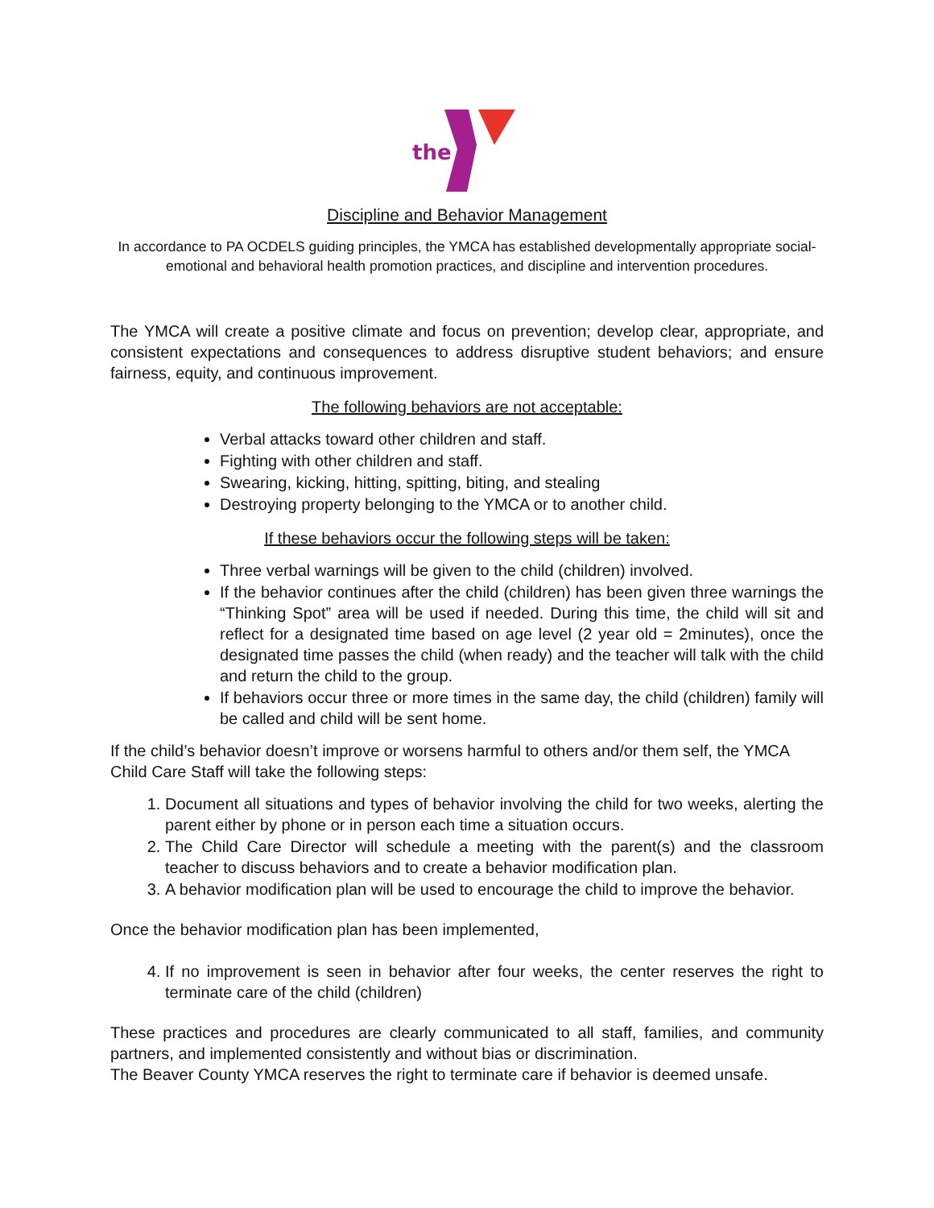the
Discipline and Behavior Management
In accordance to PA OCDELS guiding principles, the YMCA has established developmentally appropriate social-emotional and behavioral health promotion practices, and discipline and intervention procedures.
The YMCA will create a positive climate and focus on prevention; develop clear, appropriate, and consistent expectations and consequences to address disruptive student behaviors; and ensure fairness, equity, and continuous improvement.
The following behaviors are not acceptable:
Verbal attacks toward other children and staff.
Fighting with other children and staff.
Swearing, kicking, hitting, spitting, biting, and stealing
Destroying property belonging to the YMCA or to another child.
If these behaviors occur the following steps will be taken:
Three verbal warnings will be given to the child (children) involved.
If the behavior continues after the child (children) has been given three warnings the “Thinking Spot” area will be used if needed. During this time, the child will sit and reflect for a designated time based on age level (2 year old = 2minutes), once the designated time passes the child (when ready) and the teacher will talk with the child and return the child to the group.
If behaviors occur three or more times in the same day, the child (children) family will be called and child will be sent home.
If the child’s behavior doesn’t improve or worsens harmful to others and/or them self, the YMCA Child Care Staff will take the following steps:
1. Document all situations and types of behavior involving the child for two weeks, alerting the parent either by phone or in person each time a situation occurs.
2. The Child Care Director will schedule a meeting with the parent(s) and the classroom teacher to discuss behaviors and to create a behavior modification plan.
3. A behavior modification plan will be used to encourage the child to improve the behavior.
Once the behavior modification plan has been implemented,
4. If no improvement is seen in behavior after four weeks, the center reserves the right to terminate care of the child (children)
These practices and procedures are clearly communicated to all staff, families, and community partners, and implemented consistently and without bias or discrimination.
The Beaver County YMCA reserves the right to terminate care if behavior is deemed unsafe.